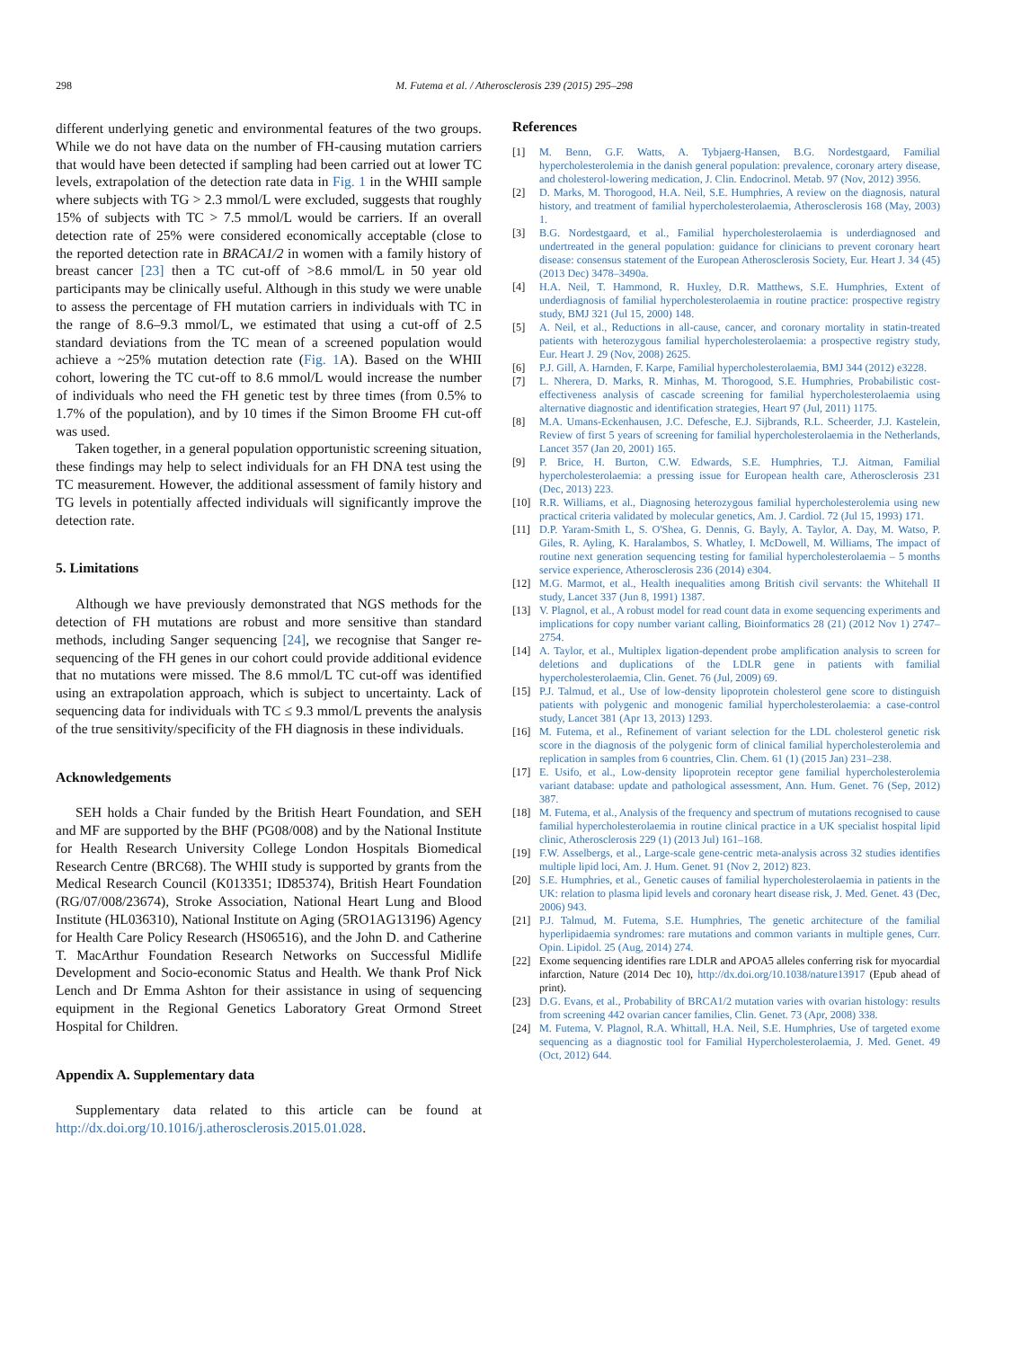298 M. Futema et al. / Atherosclerosis 239 (2015) 295–298
different underlying genetic and environmental features of the two groups. While we do not have data on the number of FH-causing mutation carriers that would have been detected if sampling had been carried out at lower TC levels, extrapolation of the detection rate data in Fig. 1 in the WHII sample where subjects with TG > 2.3 mmol/L were excluded, suggests that roughly 15% of subjects with TC > 7.5 mmol/L would be carriers. If an overall detection rate of 25% were considered economically acceptable (close to the reported detection rate in BRACA1/2 in women with a family history of breast cancer [23] then a TC cut-off of >8.6 mmol/L in 50 year old participants may be clinically useful. Although in this study we were unable to assess the percentage of FH mutation carriers in individuals with TC in the range of 8.6–9.3 mmol/L, we estimated that using a cut-off of 2.5 standard deviations from the TC mean of a screened population would achieve a ~25% mutation detection rate (Fig. 1 A). Based on the WHII cohort, lowering the TC cut-off to 8.6 mmol/L would increase the number of individuals who need the FH genetic test by three times (from 0.5% to 1.7% of the population), and by 10 times if the Simon Broome FH cut-off was used.
Taken together, in a general population opportunistic screening situation, these findings may help to select individuals for an FH DNA test using the TC measurement. However, the additional assessment of family history and TG levels in potentially affected individuals will significantly improve the detection rate.
5. Limitations
Although we have previously demonstrated that NGS methods for the detection of FH mutations are robust and more sensitive than standard methods, including Sanger sequencing [24], we recognise that Sanger re-sequencing of the FH genes in our cohort could provide additional evidence that no mutations were missed. The 8.6 mmol/L TC cut-off was identified using an extrapolation approach, which is subject to uncertainty. Lack of sequencing data for individuals with TC ≤ 9.3 mmol/L prevents the analysis of the true sensitivity/specificity of the FH diagnosis in these individuals.
Acknowledgements
SEH holds a Chair funded by the British Heart Foundation, and SEH and MF are supported by the BHF (PG08/008) and by the National Institute for Health Research University College London Hospitals Biomedical Research Centre (BRC68). The WHII study is supported by grants from the Medical Research Council (K013351; ID85374), British Heart Foundation (RG/07/008/23674), Stroke Association, National Heart Lung and Blood Institute (HL036310), National Institute on Aging (5RO1AG13196) Agency for Health Care Policy Research (HS06516), and the John D. and Catherine T. MacArthur Foundation Research Networks on Successful Midlife Development and Socio-economic Status and Health. We thank Prof Nick Lench and Dr Emma Ashton for their assistance in using of sequencing equipment in the Regional Genetics Laboratory Great Ormond Street Hospital for Children.
Appendix A. Supplementary data
Supplementary data related to this article can be found at http://dx.doi.org/10.1016/j.atherosclerosis.2015.01.028.
References
[1] M. Benn, G.F. Watts, A. Tybjaerg-Hansen, B.G. Nordestgaard, Familial hypercholesterolemia in the danish general population: prevalence, coronary artery disease, and cholesterol-lowering medication, J. Clin. Endocrinol. Metab. 97 (Nov, 2012) 3956.
[2] D. Marks, M. Thorogood, H.A. Neil, S.E. Humphries, A review on the diagnosis, natural history, and treatment of familial hypercholesterolaemia, Atherosclerosis 168 (May, 2003) 1.
[3] B.G. Nordestgaard, et al., Familial hypercholesterolaemia is underdiagnosed and undertreated in the general population: guidance for clinicians to prevent coronary heart disease: consensus statement of the European Atherosclerosis Society, Eur. Heart J. 34 (45) (2013 Dec) 3478–3490a.
[4] H.A. Neil, T. Hammond, R. Huxley, D.R. Matthews, S.E. Humphries, Extent of underdiagnosis of familial hypercholesterolaemia in routine practice: prospective registry study, BMJ 321 (Jul 15, 2000) 148.
[5] A. Neil, et al., Reductions in all-cause, cancer, and coronary mortality in statin-treated patients with heterozygous familial hypercholesterolaemia: a prospective registry study, Eur. Heart J. 29 (Nov, 2008) 2625.
[6] P.J. Gill, A. Harnden, F. Karpe, Familial hypercholesterolaemia, BMJ 344 (2012) e3228.
[7] L. Nherera, D. Marks, R. Minhas, M. Thorogood, S.E. Humphries, Probabilistic cost-effectiveness analysis of cascade screening for familial hypercholesterolaemia using alternative diagnostic and identification strategies, Heart 97 (Jul, 2011) 1175.
[8] M.A. Umans-Eckenhausen, J.C. Defesche, E.J. Sijbrands, R.L. Scheerder, J.J. Kastelein, Review of first 5 years of screening for familial hypercholesterolaemia in the Netherlands, Lancet 357 (Jan 20, 2001) 165.
[9] P. Brice, H. Burton, C.W. Edwards, S.E. Humphries, T.J. Aitman, Familial hypercholesterolaemia: a pressing issue for European health care, Atherosclerosis 231 (Dec, 2013) 223.
[10] R.R. Williams, et al., Diagnosing heterozygous familial hypercholesterolemia using new practical criteria validated by molecular genetics, Am. J. Cardiol. 72 (Jul 15, 1993) 171.
[11] D.P. Yaram-Smith L, S. O'Shea, G. Dennis, G. Bayly, A. Taylor, A. Day, M. Watso, P. Giles, R. Ayling, K. Haralambos, S. Whatley, I. McDowell, M. Williams, The impact of routine next generation sequencing testing for familial hypercholesterolaemia – 5 months service experience, Atherosclerosis 236 (2014) e304.
[12] M.G. Marmot, et al., Health inequalities among British civil servants: the Whitehall II study, Lancet 337 (Jun 8, 1991) 1387.
[13] V. Plagnol, et al., A robust model for read count data in exome sequencing experiments and implications for copy number variant calling, Bioinformatics 28 (21) (2012 Nov 1) 2747–2754.
[14] A. Taylor, et al., Multiplex ligation-dependent probe amplification analysis to screen for deletions and duplications of the LDLR gene in patients with familial hypercholesterolaemia, Clin. Genet. 76 (Jul, 2009) 69.
[15] P.J. Talmud, et al., Use of low-density lipoprotein cholesterol gene score to distinguish patients with polygenic and monogenic familial hypercholesterolaemia: a case-control study, Lancet 381 (Apr 13, 2013) 1293.
[16] M. Futema, et al., Refinement of variant selection for the LDL cholesterol genetic risk score in the diagnosis of the polygenic form of clinical familial hypercholesterolemia and replication in samples from 6 countries, Clin. Chem. 61 (1) (2015 Jan) 231–238.
[17] E. Usifo, et al., Low-density lipoprotein receptor gene familial hypercholesterolemia variant database: update and pathological assessment, Ann. Hum. Genet. 76 (Sep, 2012) 387.
[18] M. Futema, et al., Analysis of the frequency and spectrum of mutations recognised to cause familial hypercholesterolaemia in routine clinical practice in a UK specialist hospital lipid clinic, Atherosclerosis 229 (1) (2013 Jul) 161–168.
[19] F.W. Asselbergs, et al., Large-scale gene-centric meta-analysis across 32 studies identifies multiple lipid loci, Am. J. Hum. Genet. 91 (Nov 2, 2012) 823.
[20] S.E. Humphries, et al., Genetic causes of familial hypercholesterolaemia in patients in the UK: relation to plasma lipid levels and coronary heart disease risk, J. Med. Genet. 43 (Dec, 2006) 943.
[21] P.J. Talmud, M. Futema, S.E. Humphries, The genetic architecture of the familial hyperlipidaemia syndromes: rare mutations and common variants in multiple genes, Curr. Opin. Lipidol. 25 (Aug, 2014) 274.
[22] Exome sequencing identifies rare LDLR and APOA5 alleles conferring risk for myocardial infarction, Nature (2014 Dec 10), http://dx.doi.org/10.1038/nature13917 (Epub ahead of print).
[23] D.G. Evans, et al., Probability of BRCA1/2 mutation varies with ovarian histology: results from screening 442 ovarian cancer families, Clin. Genet. 73 (Apr, 2008) 338.
[24] M. Futema, V. Plagnol, R.A. Whittall, H.A. Neil, S.E. Humphries, Use of targeted exome sequencing as a diagnostic tool for Familial Hypercholesterolaemia, J. Med. Genet. 49 (Oct, 2012) 644.